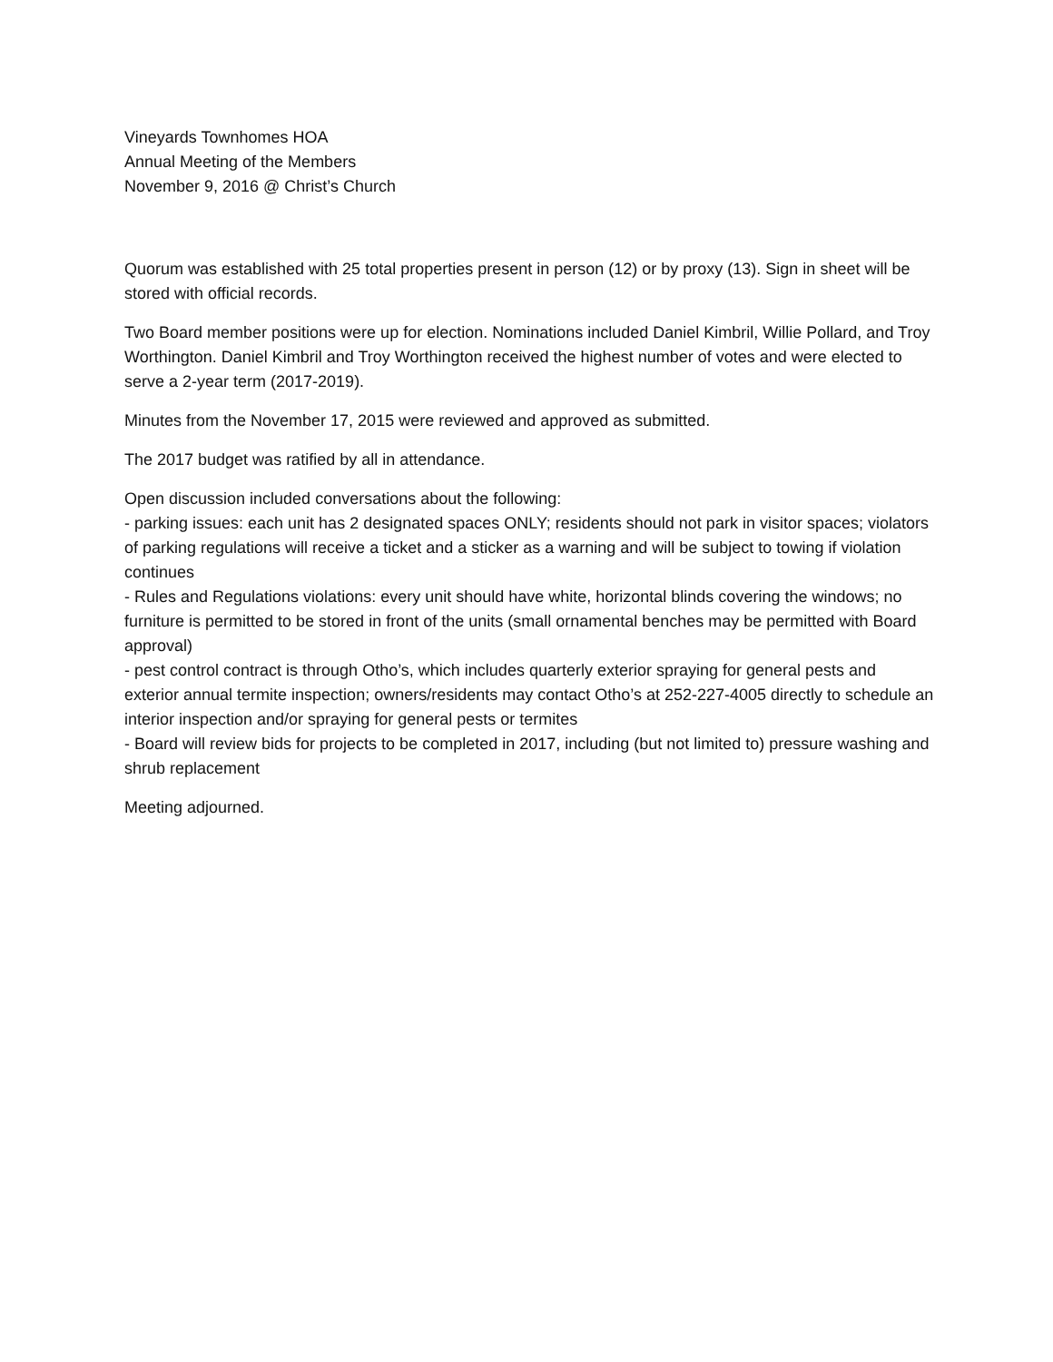Vineyards Townhomes HOA
Annual Meeting of the Members
November 9, 2016 @ Christ’s Church
Quorum was established with 25 total properties present in person (12) or by proxy (13). Sign in sheet will be stored with official records.
Two Board member positions were up for election. Nominations included Daniel Kimbril, Willie Pollard, and Troy Worthington. Daniel Kimbril and Troy Worthington received the highest number of votes and were elected to serve a 2-year term (2017-2019).
Minutes from the November 17, 2015 were reviewed and approved as submitted.
The 2017 budget was ratified by all in attendance.
Open discussion included conversations about the following:
- parking issues: each unit has 2 designated spaces ONLY; residents should not park in visitor spaces; violators of parking regulations will receive a ticket and a sticker as a warning and will be subject to towing if violation continues
- Rules and Regulations violations: every unit should have white, horizontal blinds covering the windows; no furniture is permitted to be stored in front of the units (small ornamental benches may be permitted with Board approval)
- pest control contract is through Otho’s, which includes quarterly exterior spraying for general pests and exterior annual termite inspection; owners/residents may contact Otho’s at 252-227-4005 directly to schedule an interior inspection and/or spraying for general pests or termites
- Board will review bids for projects to be completed in 2017, including (but not limited to) pressure washing and shrub replacement
Meeting adjourned.